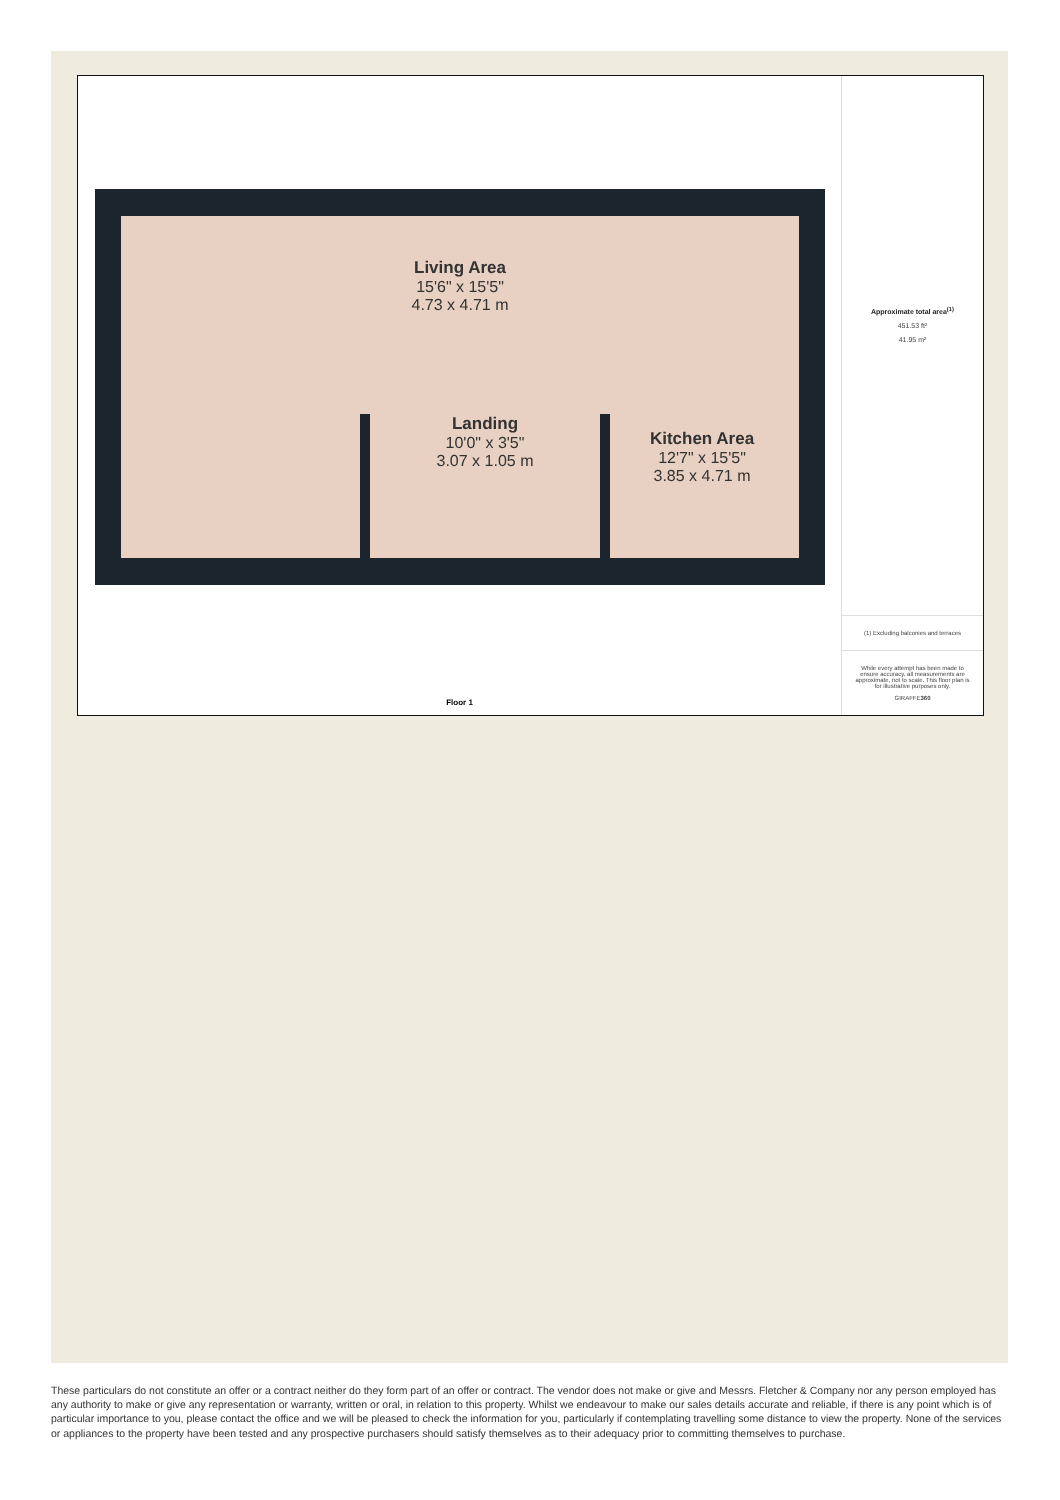Living Area
15'6" x 15'5"
4.73 x 4.71 m
Landing
10'0" x 3'5"
3.07 x 1.05 m
Kitchen Area
12'7" x 15'5"
3.85 x 4.71 m
Floor 1
Approximate total area<sup>(1)</sup>
451.53 ft²
41.95 m²
(1) Excluding balconies and terraces
While every attempt has been made to ensure accuracy, all measurements are approximate, not to scale. This floor plan is for illustrative purposes only.
GIRAFFE360
These particulars do not constitute an offer or a contract neither do they form part of an offer or contract. The vendor does not make or give and Messrs. Fletcher & Company nor any person employed has any authority to make or give any representation or warranty, written or oral, in relation to this property. Whilst we endeavour to make our sales details accurate and reliable, if there is any point which is of particular importance to you, please contact the office and we will be pleased to check the information for you, particularly if contemplating travelling some distance to view the property. None of the services or appliances to the property have been tested and any prospective purchasers should satisfy themselves as to their adequacy prior to committing themselves to purchase.